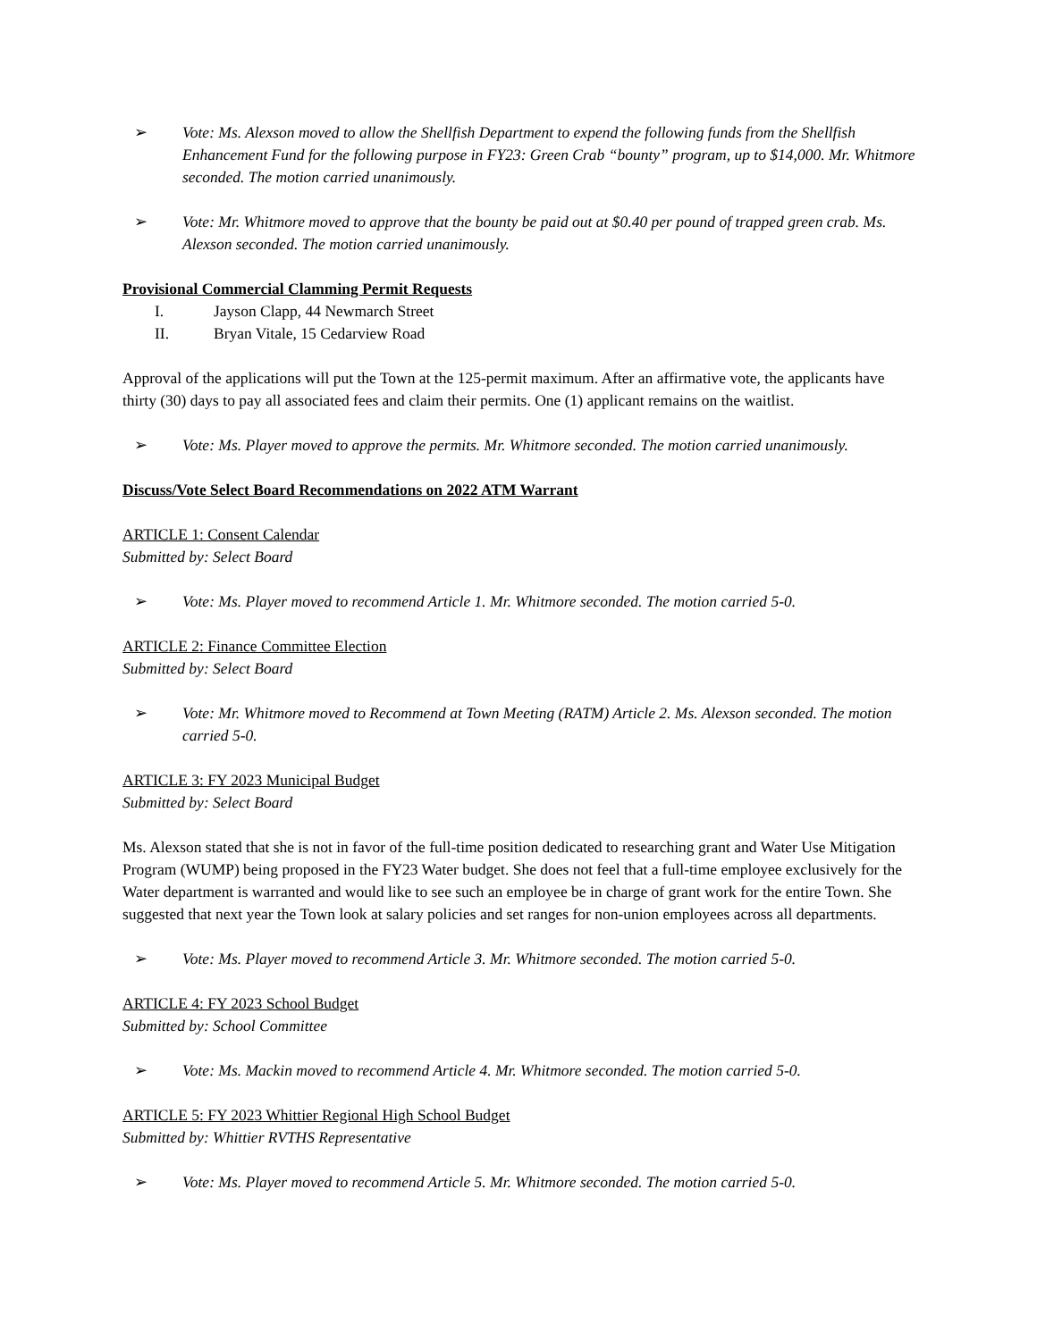➢ Vote: Ms. Alexson moved to allow the Shellfish Department to expend the following funds from the Shellfish Enhancement Fund for the following purpose in FY23: Green Crab “bounty” program, up to $14,000. Mr. Whitmore seconded. The motion carried unanimously.
➢ Vote: Mr. Whitmore moved to approve that the bounty be paid out at $0.40 per pound of trapped green crab. Ms. Alexson seconded. The motion carried unanimously.
Provisional Commercial Clamming Permit Requests
I. Jayson Clapp, 44 Newmarch Street
II. Bryan Vitale, 15 Cedarview Road
Approval of the applications will put the Town at the 125-permit maximum. After an affirmative vote, the applicants have thirty (30) days to pay all associated fees and claim their permits. One (1) applicant remains on the waitlist.
➢ Vote: Ms. Player moved to approve the permits. Mr. Whitmore seconded. The motion carried unanimously.
Discuss/Vote Select Board Recommendations on 2022 ATM Warrant
ARTICLE 1: Consent Calendar
Submitted by: Select Board
➢ Vote: Ms. Player moved to recommend Article 1. Mr. Whitmore seconded. The motion carried 5-0.
ARTICLE 2: Finance Committee Election
Submitted by: Select Board
➢ Vote: Mr. Whitmore moved to Recommend at Town Meeting (RATM) Article 2. Ms. Alexson seconded. The motion carried 5-0.
ARTICLE 3: FY 2023 Municipal Budget
Submitted by: Select Board
Ms. Alexson stated that she is not in favor of the full-time position dedicated to researching grant and Water Use Mitigation Program (WUMP) being proposed in the FY23 Water budget. She does not feel that a full-time employee exclusively for the Water department is warranted and would like to see such an employee be in charge of grant work for the entire Town. She suggested that next year the Town look at salary policies and set ranges for non-union employees across all departments.
➢ Vote: Ms. Player moved to recommend Article 3. Mr. Whitmore seconded. The motion carried 5-0.
ARTICLE 4: FY 2023 School Budget
Submitted by: School Committee
➢ Vote: Ms. Mackin moved to recommend Article 4. Mr. Whitmore seconded. The motion carried 5-0.
ARTICLE 5: FY 2023 Whittier Regional High School Budget
Submitted by: Whittier RVTHS Representative
➢ Vote: Ms. Player moved to recommend Article 5. Mr. Whitmore seconded. The motion carried 5-0.